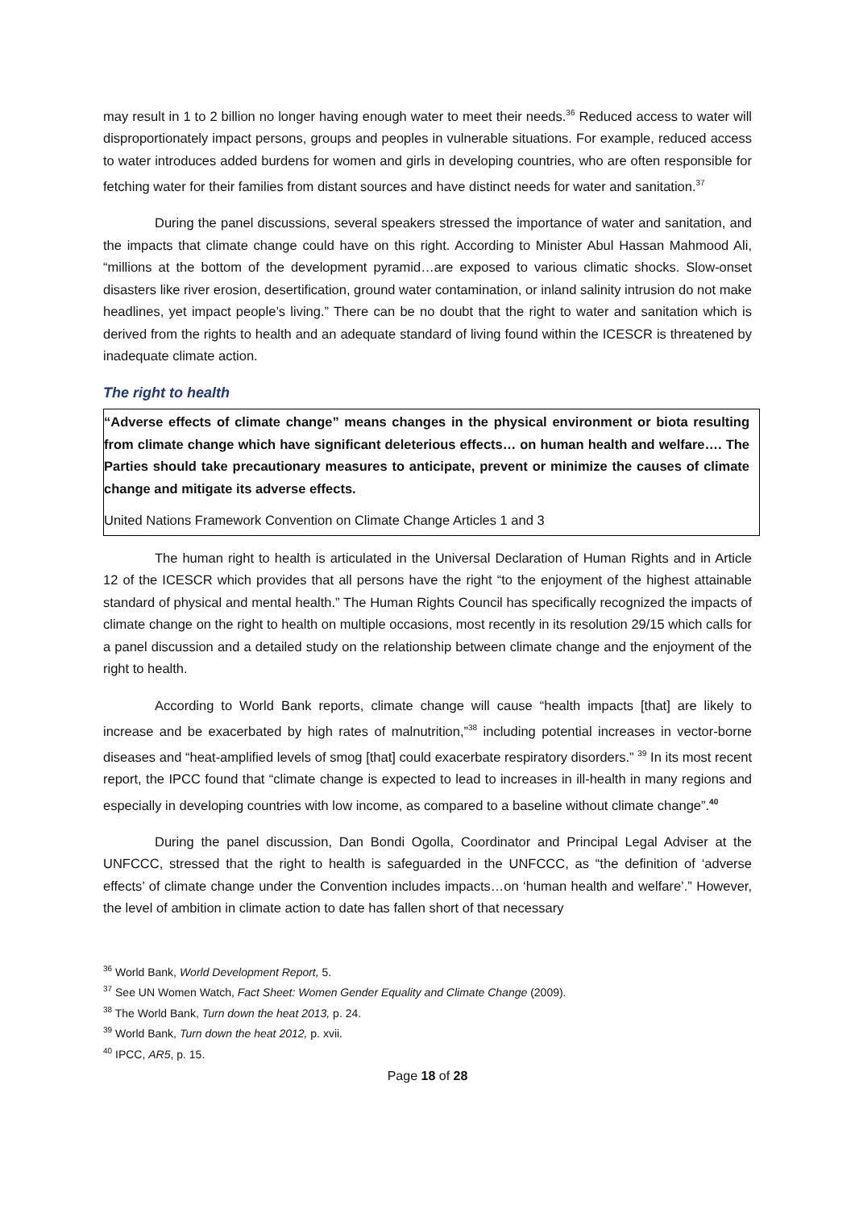may result in 1 to 2 billion no longer having enough water to meet their needs.<sup>36</sup> Reduced access to water will disproportionately impact persons, groups and peoples in vulnerable situations. For example, reduced access to water introduces added burdens for women and girls in developing countries, who are often responsible for fetching water for their families from distant sources and have distinct needs for water and sanitation.<sup>37</sup>
During the panel discussions, several speakers stressed the importance of water and sanitation, and the impacts that climate change could have on this right. According to Minister Abul Hassan Mahmood Ali, “millions at the bottom of the development pyramid…are exposed to various climatic shocks. Slow-onset disasters like river erosion, desertification, ground water contamination, or inland salinity intrusion do not make headlines, yet impact people’s living.” There can be no doubt that the right to water and sanitation which is derived from the rights to health and an adequate standard of living found within the ICESCR is threatened by inadequate climate action.
The right to health
“Adverse effects of climate change” means changes in the physical environment or biota resulting from climate change which have significant deleterious effects… on human health and welfare…. The Parties should take precautionary measures to anticipate, prevent or minimize the causes of climate change and mitigate its adverse effects.
United Nations Framework Convention on Climate Change Articles 1 and 3
The human right to health is articulated in the Universal Declaration of Human Rights and in Article 12 of the ICESCR which provides that all persons have the right “to the enjoyment of the highest attainable standard of physical and mental health.” The Human Rights Council has specifically recognized the impacts of climate change on the right to health on multiple occasions, most recently in its resolution 29/15 which calls for a panel discussion and a detailed study on the relationship between climate change and the enjoyment of the right to health.
According to World Bank reports, climate change will cause “health impacts [that] are likely to increase and be exacerbated by high rates of malnutrition,”<sup>38</sup> including potential increases in vector-borne diseases and “heat-amplified levels of smog [that] could exacerbate respiratory disorders.” <sup>39</sup> In its most recent report, the IPCC found that “climate change is expected to lead to increases in ill-health in many regions and especially in developing countries with low income, as compared to a baseline without climate change”.<sup>40</sup>
During the panel discussion, Dan Bondi Ogolla, Coordinator and Principal Legal Adviser at the UNFCCC, stressed that the right to health is safeguarded in the UNFCCC, as “the definition of ‘adverse effects’ of climate change under the Convention includes impacts…on ‘human health and welfare’.” However, the level of ambition in climate action to date has fallen short of that necessary
<sup>36</sup> World Bank, World Development Report, 5.
<sup>37</sup> See UN Women Watch, Fact Sheet: Women Gender Equality and Climate Change (2009).
<sup>38</sup> The World Bank, Turn down the heat 2013, p. 24.
<sup>39</sup> World Bank, Turn down the heat 2012, p. xvii.
<sup>40</sup> IPCC, AR5, p. 15.
Page 18 of 28